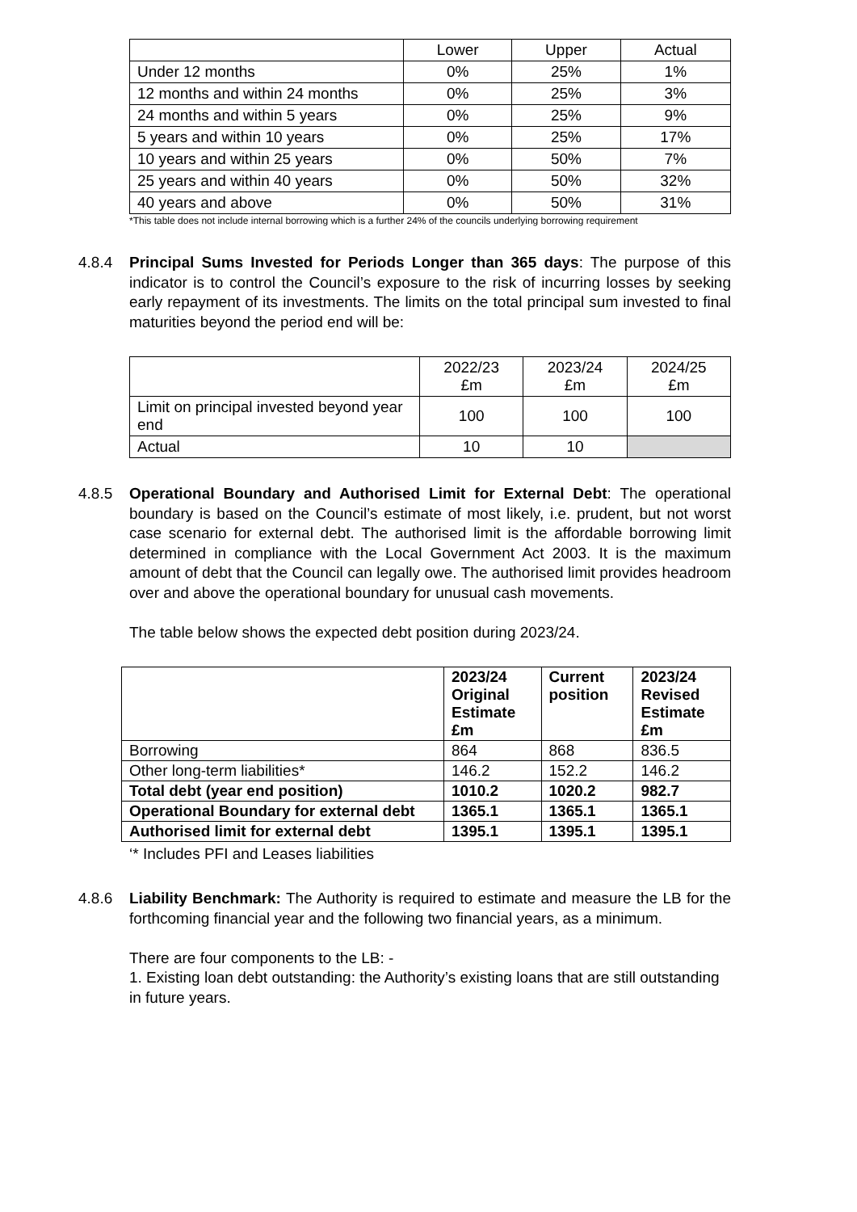| | Lower | Upper | Actual |
| Under 12 months | 0% | 25% | 1% |
| 12 months and within 24 months | 0% | 25% | 3% |
| 24 months and within 5 years | 0% | 25% | 9% |
| 5 years and within 10 years | 0% | 25% | 17% |
| 10 years and within 25 years | 0% | 50% | 7% |
| 25 years and within 40 years | 0% | 50% | 32% |
| 40 years and above | 0% | 50% | 31% |
*This table does not include internal borrowing which is a further 24% of the councils underlying borrowing requirement
4.8.4 Principal Sums Invested for Periods Longer than 365 days: The purpose of this indicator is to control the Council’s exposure to the risk of incurring losses by seeking early repayment of its investments. The limits on the total principal sum invested to final maturities beyond the period end will be:
| | 2022/23 £m | 2023/24 £m | 2024/25 £m |
| Limit on principal invested beyond year end | 100 | 100 | 100 |
| Actual | 10 | 10 | |
4.8.5 Operational Boundary and Authorised Limit for External Debt: The operational boundary is based on the Council’s estimate of most likely, i.e. prudent, but not worst case scenario for external debt. The authorised limit is the affordable borrowing limit determined in compliance with the Local Government Act 2003. It is the maximum amount of debt that the Council can legally owe. The authorised limit provides headroom over and above the operational boundary for unusual cash movements.
The table below shows the expected debt position during 2023/24.
| | 2023/24 Original Estimate £m | Current position | 2023/24 Revised Estimate £m |
| Borrowing | 864 | 868 | 836.5 |
| Other long-term liabilities* | 146.2 | 152.2 | 146.2 |
| Total debt (year end position) | 1010.2 | 1020.2 | 982.7 |
| Operational Boundary for external debt | 1365.1 | 1365.1 | 1365.1 |
| Authorised limit for external debt | 1395.1 | 1395.1 | 1395.1 |
‘* Includes PFI and Leases liabilities
4.8.6 Liability Benchmark: The Authority is required to estimate and measure the LB for the forthcoming financial year and the following two financial years, as a minimum.
There are four components to the LB: -
1. Existing loan debt outstanding: the Authority’s existing loans that are still outstanding in future years.